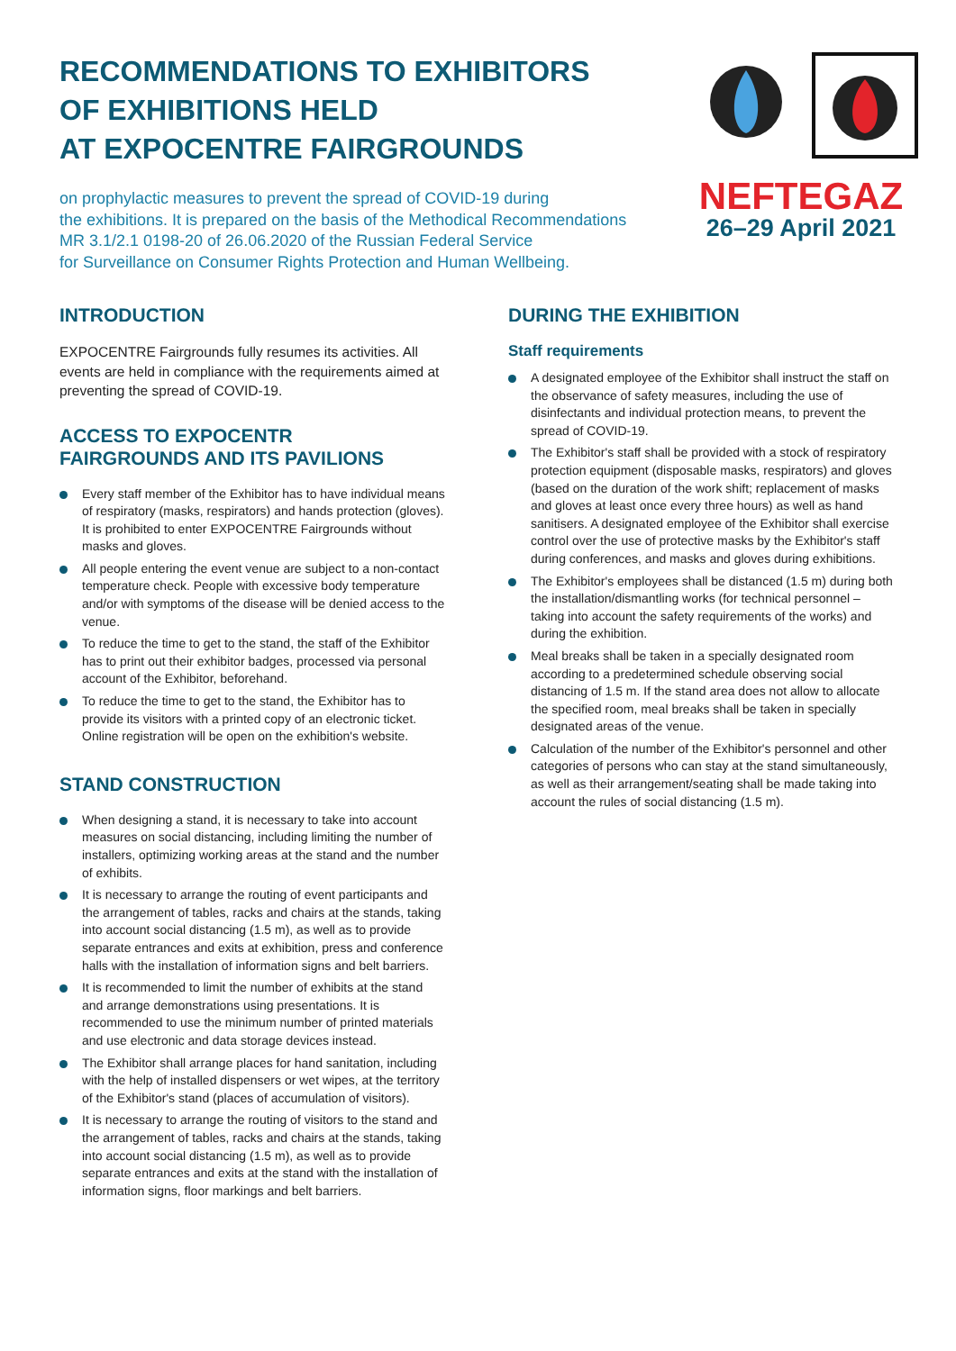RECOMMENDATIONS TO EXHIBITORS
OF EXHIBITIONS HELD
AT EXPOCENTRE FAIRGROUNDS
on prophylactic measures to prevent the spread of COVID-19 during
the exhibitions. It is prepared on the basis of the Methodical Recommendations
MR 3.1/2.1 0198-20 of 26.06.2020 of the Russian Federal Service
for Surveillance on Consumer Rights Protection and Human Wellbeing.
NEFTEGAZ
26–29 April 2021
INTRODUCTION
EXPOCENTRE Fairgrounds fully resumes its activities. All events are held in compliance with the requirements aimed at preventing the spread of COVID-19.
ACCESS TO EXPOCENTR
FAIRGROUNDS AND ITS PAVILIONS
Every staff member of the Exhibitor has to have individual means of respiratory (masks, respirators) and hands protection (gloves). It is prohibited to enter EXPOCENTRE Fairgrounds without masks and gloves.
All people entering the event venue are subject to a non-contact temperature check. People with excessive body temperature and/or with symptoms of the disease will be denied access to the venue.
To reduce the time to get to the stand, the staff of the Exhibitor has to print out their exhibitor badges, processed via personal account of the Exhibitor, beforehand.
To reduce the time to get to the stand, the Exhibitor has to provide its visitors with a printed copy of an electronic ticket. Online registration will be open on the exhibition's website.
STAND CONSTRUCTION
When designing a stand, it is necessary to take into account measures on social distancing, including limiting the number of installers, optimizing working areas at the stand and the number of exhibits.
It is necessary to arrange the routing of event participants and the arrangement of tables, racks and chairs at the stands, taking into account social distancing (1.5 m), as well as to provide separate entrances and exits at exhibition, press and conference halls with the installation of information signs and belt barriers.
It is recommended to limit the number of exhibits at the stand and arrange demonstrations using presentations. It is recommended to use the minimum number of printed materials and use electronic and data storage devices instead.
The Exhibitor shall arrange places for hand sanitation, including with the help of installed dispensers or wet wipes, at the territory of the Exhibitor's stand (places of accumulation of visitors).
It is necessary to arrange the routing of visitors to the stand and the arrangement of tables, racks and chairs at the stands, taking into account social distancing (1.5 m), as well as to provide separate entrances and exits at the stand with the installation of information signs, floor markings and belt barriers.
DURING THE EXHIBITION
Staff requirements
A designated employee of the Exhibitor shall instruct the staff on the observance of safety measures, including the use of disinfectants and individual protection means, to prevent the spread of COVID-19.
The Exhibitor's staff shall be provided with a stock of respiratory protection equipment (disposable masks, respirators) and gloves (based on the duration of the work shift; replacement of masks and gloves at least once every three hours) as well as hand sanitisers. A designated employee of the Exhibitor shall exercise control over the use of protective masks by the Exhibitor's staff during conferences, and masks and gloves during exhibitions.
The Exhibitor's employees shall be distanced (1.5 m) during both the installation/dismantling works (for technical personnel – taking into account the safety requirements of the works) and during the exhibition.
Meal breaks shall be taken in a specially designated room according to a predetermined schedule observing social distancing of 1.5 m. If the stand area does not allow to allocate the specified room, meal breaks shall be taken in specially designated areas of the venue.
Calculation of the number of the Exhibitor's personnel and other categories of persons who can stay at the stand simultaneously, as well as their arrangement/seating shall be made taking into account the rules of social distancing (1.5 m).